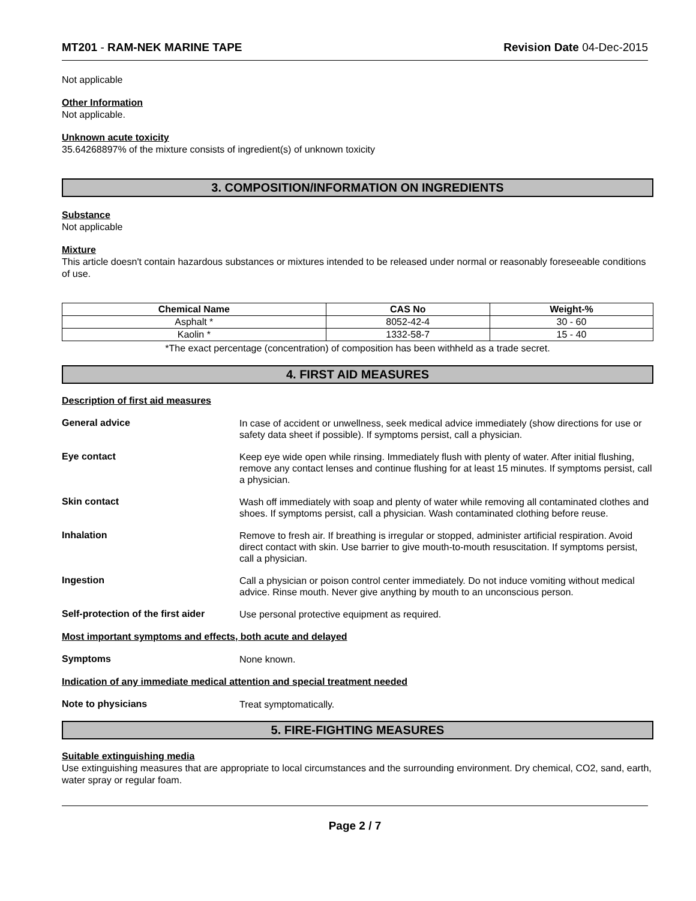MT201 - RAM-NEK MARINE TAPE Revision Date 04-Dec-2015
Not applicable
Other Information
Not applicable.
Unknown acute toxicity
35.64268897% of the mixture consists of ingredient(s) of unknown toxicity
3. COMPOSITION/INFORMATION ON INGREDIENTS
Substance
Not applicable
Mixture
This article doesn't contain hazardous substances or mixtures intended to be released under normal or reasonably foreseeable conditions of use.
| Chemical Name | CAS No | Weight-% |
| --- | --- | --- |
| Asphalt * | 8052-42-4 | 30 - 60 |
| Kaolin * | 1332-58-7 | 15 - 40 |
*The exact percentage (concentration) of composition has been withheld as a trade secret.
4. FIRST AID MEASURES
Description of first aid measures
General advice
In case of accident or unwellness, seek medical advice immediately (show directions for use or safety data sheet if possible). If symptoms persist, call a physician.
Eye contact
Keep eye wide open while rinsing. Immediately flush with plenty of water. After initial flushing, remove any contact lenses and continue flushing for at least 15 minutes. If symptoms persist, call a physician.
Skin contact
Wash off immediately with soap and plenty of water while removing all contaminated clothes and shoes. If symptoms persist, call a physician. Wash contaminated clothing before reuse.
Inhalation
Remove to fresh air. If breathing is irregular or stopped, administer artificial respiration. Avoid direct contact with skin. Use barrier to give mouth-to-mouth resuscitation. If symptoms persist, call a physician.
Ingestion
Call a physician or poison control center immediately. Do not induce vomiting without medical advice. Rinse mouth. Never give anything by mouth to an unconscious person.
Self-protection of the first aider
Use personal protective equipment as required.
Most important symptoms and effects, both acute and delayed
Symptoms
None known.
Indication of any immediate medical attention and special treatment needed
Note to physicians
Treat symptomatically.
5. FIRE-FIGHTING MEASURES
Suitable extinguishing media
Use extinguishing measures that are appropriate to local circumstances and the surrounding environment. Dry chemical, CO2, sand, earth, water spray or regular foam.
Page 2 / 7